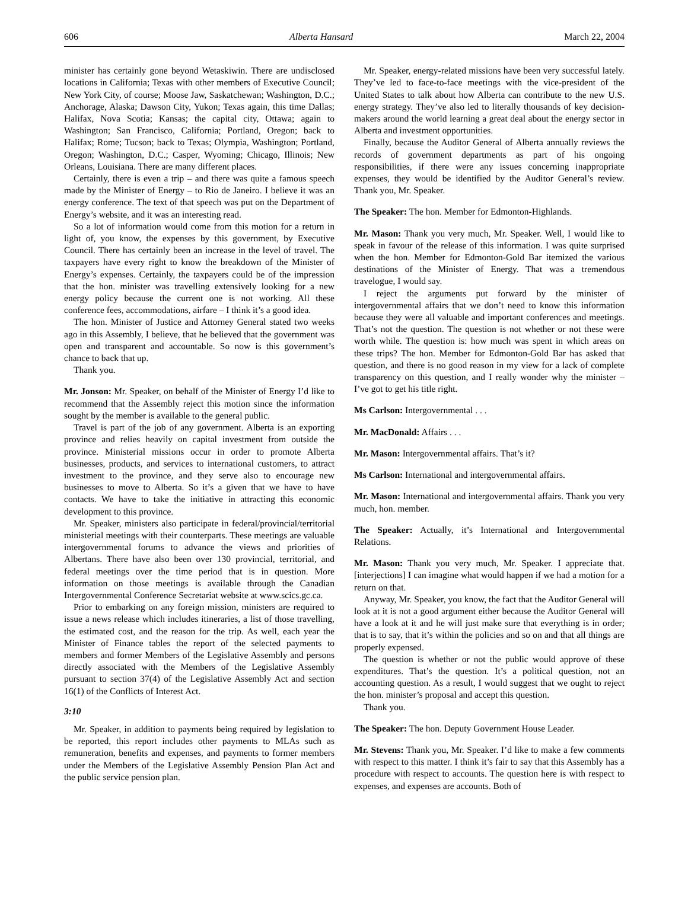606 Alberta Hansard March 22, 2004
minister has certainly gone beyond Wetaskiwin. There are undisclosed locations in California; Texas with other members of Executive Council; New York City, of course; Moose Jaw, Saskatchewan; Washington, D.C.; Anchorage, Alaska; Dawson City, Yukon; Texas again, this time Dallas; Halifax, Nova Scotia; Kansas; the capital city, Ottawa; again to Washington; San Francisco, California; Portland, Oregon; back to Halifax; Rome; Tucson; back to Texas; Olympia, Washington; Portland, Oregon; Washington, D.C.; Casper, Wyoming; Chicago, Illinois; New Orleans, Louisiana. There are many different places.
Certainly, there is even a trip – and there was quite a famous speech made by the Minister of Energy – to Rio de Janeiro. I believe it was an energy conference. The text of that speech was put on the Department of Energy’s website, and it was an interesting read.
So a lot of information would come from this motion for a return in light of, you know, the expenses by this government, by Executive Council. There has certainly been an increase in the level of travel. The taxpayers have every right to know the breakdown of the Minister of Energy’s expenses. Certainly, the taxpayers could be of the impression that the hon. minister was travelling extensively looking for a new energy policy because the current one is not working. All these conference fees, accommodations, airfare – I think it’s a good idea.
The hon. Minister of Justice and Attorney General stated two weeks ago in this Assembly, I believe, that he believed that the government was open and transparent and accountable. So now is this government’s chance to back that up.
Thank you.
Mr. Jonson: Mr. Speaker, on behalf of the Minister of Energy I’d like to recommend that the Assembly reject this motion since the information sought by the member is available to the general public.
Travel is part of the job of any government. Alberta is an exporting province and relies heavily on capital investment from outside the province. Ministerial missions occur in order to promote Alberta businesses, products, and services to international customers, to attract investment to the province, and they serve also to encourage new businesses to move to Alberta. So it’s a given that we have to have contacts. We have to take the initiative in attracting this economic development to this province.
Mr. Speaker, ministers also participate in federal/provincial/territorial ministerial meetings with their counterparts. These meetings are valuable intergovernmental forums to advance the views and priorities of Albertans. There have also been over 130 provincial, territorial, and federal meetings over the time period that is in question. More information on those meetings is available through the Canadian Intergovernmental Conference Secretariat website at www.scics.gc.ca.
Prior to embarking on any foreign mission, ministers are required to issue a news release which includes itineraries, a list of those travelling, the estimated cost, and the reason for the trip. As well, each year the Minister of Finance tables the report of the selected payments to members and former Members of the Legislative Assembly and persons directly associated with the Members of the Legislative Assembly pursuant to section 37(4) of the Legislative Assembly Act and section 16(1) of the Conflicts of Interest Act.
3:10
Mr. Speaker, in addition to payments being required by legislation to be reported, this report includes other payments to MLAs such as remuneration, benefits and expenses, and payments to former members under the Members of the Legislative Assembly Pension Plan Act and the public service pension plan.
Mr. Speaker, energy-related missions have been very successful lately. They’ve led to face-to-face meetings with the vice-president of the United States to talk about how Alberta can contribute to the new U.S. energy strategy. They’ve also led to literally thousands of key decision-makers around the world learning a great deal about the energy sector in Alberta and investment opportunities.
Finally, because the Auditor General of Alberta annually reviews the records of government departments as part of his ongoing responsibilities, if there were any issues concerning inappropriate expenses, they would be identified by the Auditor General’s review. Thank you, Mr. Speaker.
The Speaker: The hon. Member for Edmonton-Highlands.
Mr. Mason: Thank you very much, Mr. Speaker. Well, I would like to speak in favour of the release of this information. I was quite surprised when the hon. Member for Edmonton-Gold Bar itemized the various destinations of the Minister of Energy. That was a tremendous travelogue, I would say.
I reject the arguments put forward by the minister of intergovernmental affairs that we don’t need to know this information because they were all valuable and important conferences and meetings. That’s not the question. The question is not whether or not these were worth while. The question is: how much was spent in which areas on these trips? The hon. Member for Edmonton-Gold Bar has asked that question, and there is no good reason in my view for a lack of complete transparency on this question, and I really wonder why the minister – I’ve got to get his title right.
Ms Carlson: Intergovernmental . . .
Mr. MacDonald: Affairs . . .
Mr. Mason: Intergovernmental affairs. That’s it?
Ms Carlson: International and intergovernmental affairs.
Mr. Mason: International and intergovernmental affairs. Thank you very much, hon. member.
The Speaker: Actually, it’s International and Intergovernmental Relations.
Mr. Mason: Thank you very much, Mr. Speaker. I appreciate that. [interjections] I can imagine what would happen if we had a motion for a return on that.
Anyway, Mr. Speaker, you know, the fact that the Auditor General will look at it is not a good argument either because the Auditor General will have a look at it and he will just make sure that everything is in order; that is to say, that it’s within the policies and so on and that all things are properly expensed.
The question is whether or not the public would approve of these expenditures. That’s the question. It’s a political question, not an accounting question. As a result, I would suggest that we ought to reject the hon. minister’s proposal and accept this question.
Thank you.
The Speaker: The hon. Deputy Government House Leader.
Mr. Stevens: Thank you, Mr. Speaker. I’d like to make a few comments with respect to this matter. I think it’s fair to say that this Assembly has a procedure with respect to accounts. The question here is with respect to expenses, and expenses are accounts. Both of